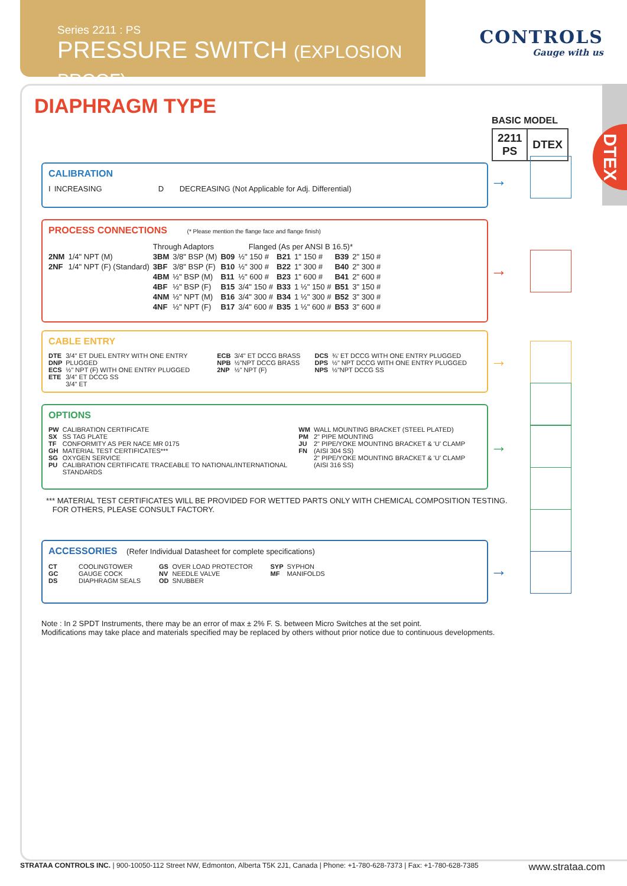Series 2211 : PS
PRESSURE SWITCH (EXPLOSION PROOF)
CONTROLS
Gauge with us
DTEX
DIAPHRAGM TYPE
BASIC MODEL
| 2211 PS | DTEX |
CALIBRATION
| I | INCREASING | D | DECREASING (Not Applicable for Adj. Differential) |
→
PROCESS CONNECTIONS
(* Please mention the flange face and flange finish)
| | | Through Adaptors | | Flanged (As per ANSI B 16.5)* | | | | | |
| 2NM | 1/4" NPT (M) | 3BM | 3/8" BSP (M) | B09 | ½" 150 # | B21 | 1" 150 # | B39 | 2" 150 # |
| 2NF | 1/4" NPT (F) (Standard) | 3BF | 3/8" BSP (F) | B10 | ½" 300 # | B22 | 1" 300 # | B40 | 2" 300 # |
| | | 4BM | ½" BSP (M) | B11 | ½" 600 # | B23 | 1" 600 # | B41 | 2" 600 # |
| | | 4BF | ½" BSP (F) | B15 | 3/4" 150 # | B33 | 1 ½" 150 # | B51 | 3" 150 # |
| | | 4NM | ½" NPT (M) | B16 | 3/4" 300 # | B34 | 1 ½" 300 # | B52 | 3" 300 # |
| | | 4NF | ½" NPT (F) | B17 | 3/4" 600 # | B35 | 1 ½" 600 # | B53 | 3" 600 # |
→
CABLE ENTRY
| DTE DNP ECS ETE | 3/4" ET DUEL ENTRY WITH ONE ENTRY PLUGGED ½" NPT (F) WITH ONE ENTRY PLUGGED 3/4" ET DCCG SS 3/4" ET | ECB NPB 2NP | 3/4" ET DCCG BRASS ½"NPT DCCG BRASS ½" NPT (F) | DCS DPS NPS | ¾' ET DCCG WITH ONE ENTRY PLUGGED ½" NPT DCCG WITH ONE ENTRY PLUGGED ½"NPT DCCG SS |
→
OPTIONS
| PW SX TF GH SG PU | CALIBRATION CERTIFICATE SS TAG PLATE CONFORMITY AS PER NACE MR 0175 MATERIAL TEST CERTIFICATES*** OXYGEN SERVICE CALIBRATION CERTIFICATE TRACEABLE TO NATIONAL/INTERNATIONAL STANDARDS | WM PM JU FN | WALL MOUNTING BRACKET (STEEL PLATED) 2" PIPE MOUNTING 2" PIPE/YOKE MOUNTING BRACKET & 'U' CLAMP (AISI 304 SS) 2" PIPE/YOKE MOUNTING BRACKET & 'U' CLAMP (AISI 316 SS) |
→
*** MATERIAL TEST CERTIFICATES WILL BE PROVIDED FOR WETTED PARTS ONLY WITH CHEMICAL COMPOSITION TESTING.
FOR OTHERS, PLEASE CONSULT FACTORY.
ACCESSORIES
(Refer Individual Datasheet for complete specifications)
| CT GC DS | COOLINGTOWER GAUGE COCK DIAPHRAGM SEALS | GS NV OD | OVER LOAD PROTECTOR NEEDLE VALVE SNUBBER | SYP MF | SYPHON MANIFOLDS |
→
Note : In 2 SPDT Instruments, there may be an error of max ± 2% F. S. between Micro Switches at the set point.
Modifications may take place and materials specified may be replaced by others without prior notice due to continuous developments.
STRATAA CONTROLS INC. | 900-10050-112 Street NW, Edmonton, Alberta T5K 2J1, Canada | Phone: +1-780-628-7373 | Fax: +1-780-628-7385 www.strataa.com